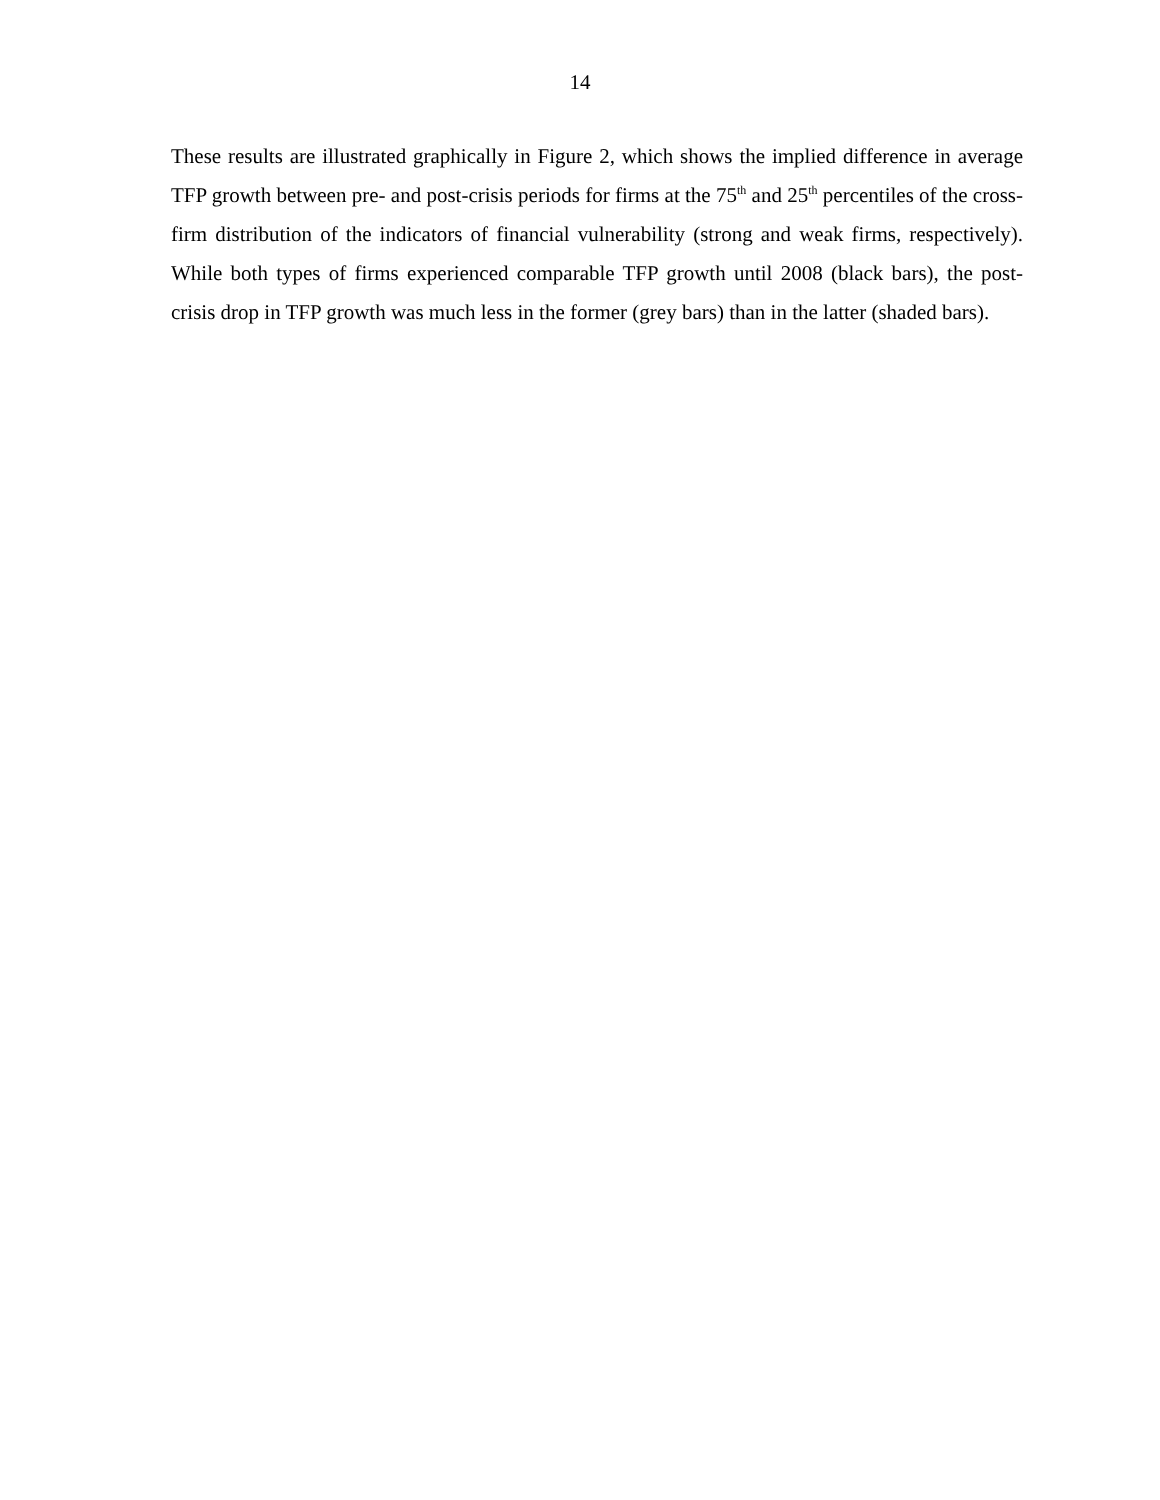14
These results are illustrated graphically in Figure 2, which shows the implied difference in average TFP growth between pre- and post-crisis periods for firms at the 75<sup>th</sup> and 25<sup>th</sup> percentiles of the cross-firm distribution of the indicators of financial vulnerability (strong and weak firms, respectively). While both types of firms experienced comparable TFP growth until 2008 (black bars), the post-crisis drop in TFP growth was much less in the former (grey bars) than in the latter (shaded bars).